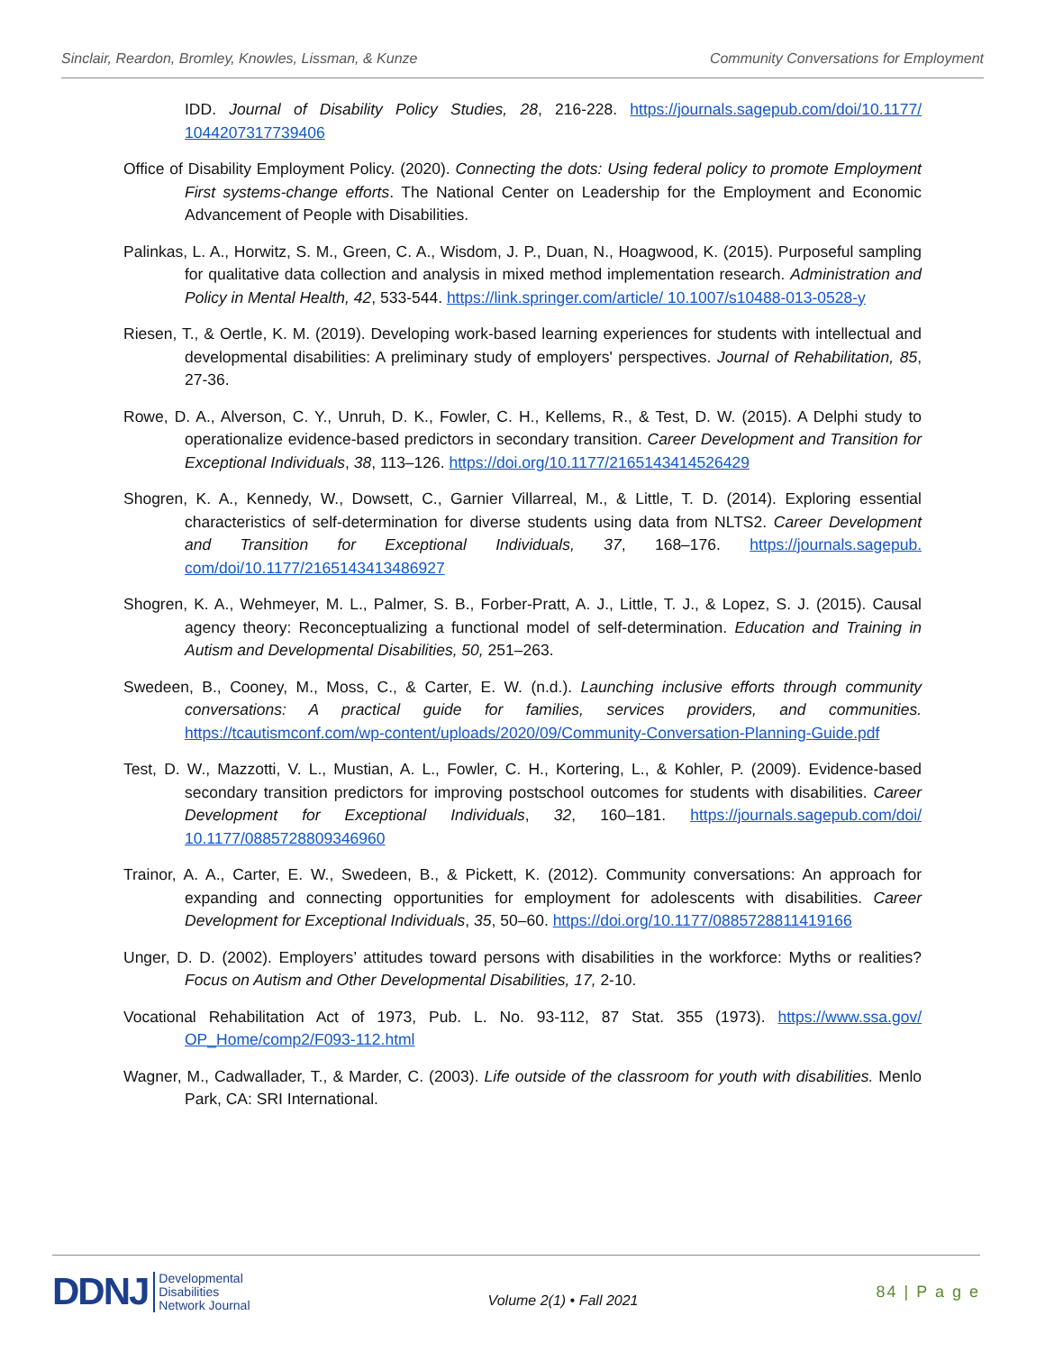Sinclair, Reardon, Bromley, Knowles, Lissman, & Kunze Community Conversations for Employment
IDD. Journal of Disability Policy Studies, 28, 216-228. https://journals.sagepub.com/doi/10.1177/ 1044207317739406
Office of Disability Employment Policy. (2020). Connecting the dots: Using federal policy to promote Employment First systems-change efforts. The National Center on Leadership for the Employment and Economic Advancement of People with Disabilities.
Palinkas, L. A., Horwitz, S. M., Green, C. A., Wisdom, J. P., Duan, N., Hoagwood, K. (2015). Purposeful sampling for qualitative data collection and analysis in mixed method implementation research. Administration and Policy in Mental Health, 42, 533-544. https://link.springer.com/article/ 10.1007/s10488-013-0528-y
Riesen, T., & Oertle, K. M. (2019). Developing work-based learning experiences for students with intellectual and developmental disabilities: A preliminary study of employers' perspectives. Journal of Rehabilitation, 85, 27-36.
Rowe, D. A., Alverson, C. Y., Unruh, D. K., Fowler, C. H., Kellems, R., & Test, D. W. (2015). A Delphi study to operationalize evidence-based predictors in secondary transition. Career Development and Transition for Exceptional Individuals, 38, 113–126. https://doi.org/10.1177/2165143414526429
Shogren, K. A., Kennedy, W., Dowsett, C., Garnier Villarreal, M., & Little, T. D. (2014). Exploring essential characteristics of self-determination for diverse students using data from NLTS2. Career Development and Transition for Exceptional Individuals, 37, 168–176. https://journals.sagepub. com/doi/10.1177/2165143413486927
Shogren, K. A., Wehmeyer, M. L., Palmer, S. B., Forber-Pratt, A. J., Little, T. J., & Lopez, S. J. (2015). Causal agency theory: Reconceptualizing a functional model of self-determination. Education and Training in Autism and Developmental Disabilities, 50, 251–263.
Swedeen, B., Cooney, M., Moss, C., & Carter, E. W. (n.d.). Launching inclusive efforts through community conversations: A practical guide for families, services providers, and communities. https://tcautismconf.com/wp-content/uploads/2020/09/Community-Conversation-Planning-Guide.pdf
Test, D. W., Mazzotti, V. L., Mustian, A. L., Fowler, C. H., Kortering, L., & Kohler, P. (2009). Evidence-based secondary transition predictors for improving postschool outcomes for students with disabilities. Career Development for Exceptional Individuals, 32, 160–181. https://journals.sagepub.com/doi/ 10.1177/0885728809346960
Trainor, A. A., Carter, E. W., Swedeen, B., & Pickett, K. (2012). Community conversations: An approach for expanding and connecting opportunities for employment for adolescents with disabilities. Career Development for Exceptional Individuals, 35, 50–60. https://doi.org/10.1177/0885728811419166
Unger, D. D. (2002). Employers’ attitudes toward persons with disabilities in the workforce: Myths or realities? Focus on Autism and Other Developmental Disabilities, 17, 2-10.
Vocational Rehabilitation Act of 1973, Pub. L. No. 93-112, 87 Stat. 355 (1973). https://www.ssa.gov/ OP_Home/comp2/F093-112.html
Wagner, M., Cadwallader, T., & Marder, C. (2003). Life outside of the classroom for youth with disabilities. Menlo Park, CA: SRI International.
DDNJ Developmental
Disabilities
Network Journal
Volume 2(1) • Fall 2021
84 | P a g e